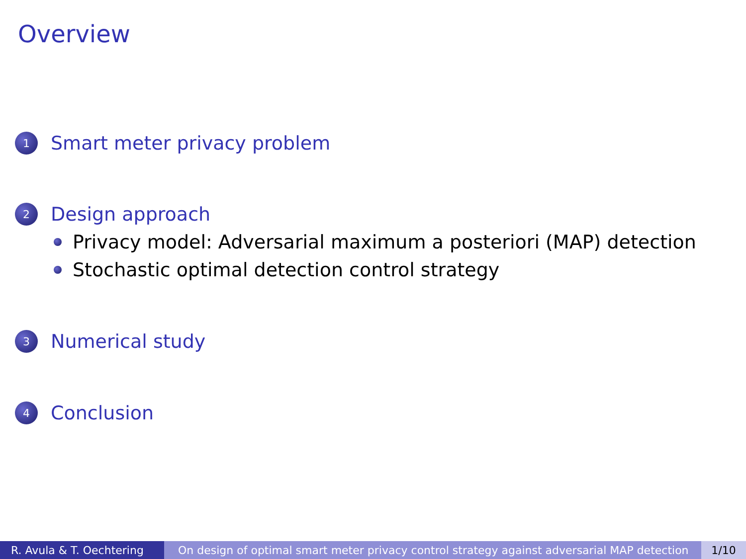Overview
1 Smart meter privacy problem
2 Design approach
Privacy model: Adversarial maximum a posteriori (MAP) detection
Stochastic optimal detection control strategy
3 Numerical study
4 Conclusion
R. Avula & T. Oechtering On design of optimal smart meter privacy control strategy against adversarial MAP detection
1/10